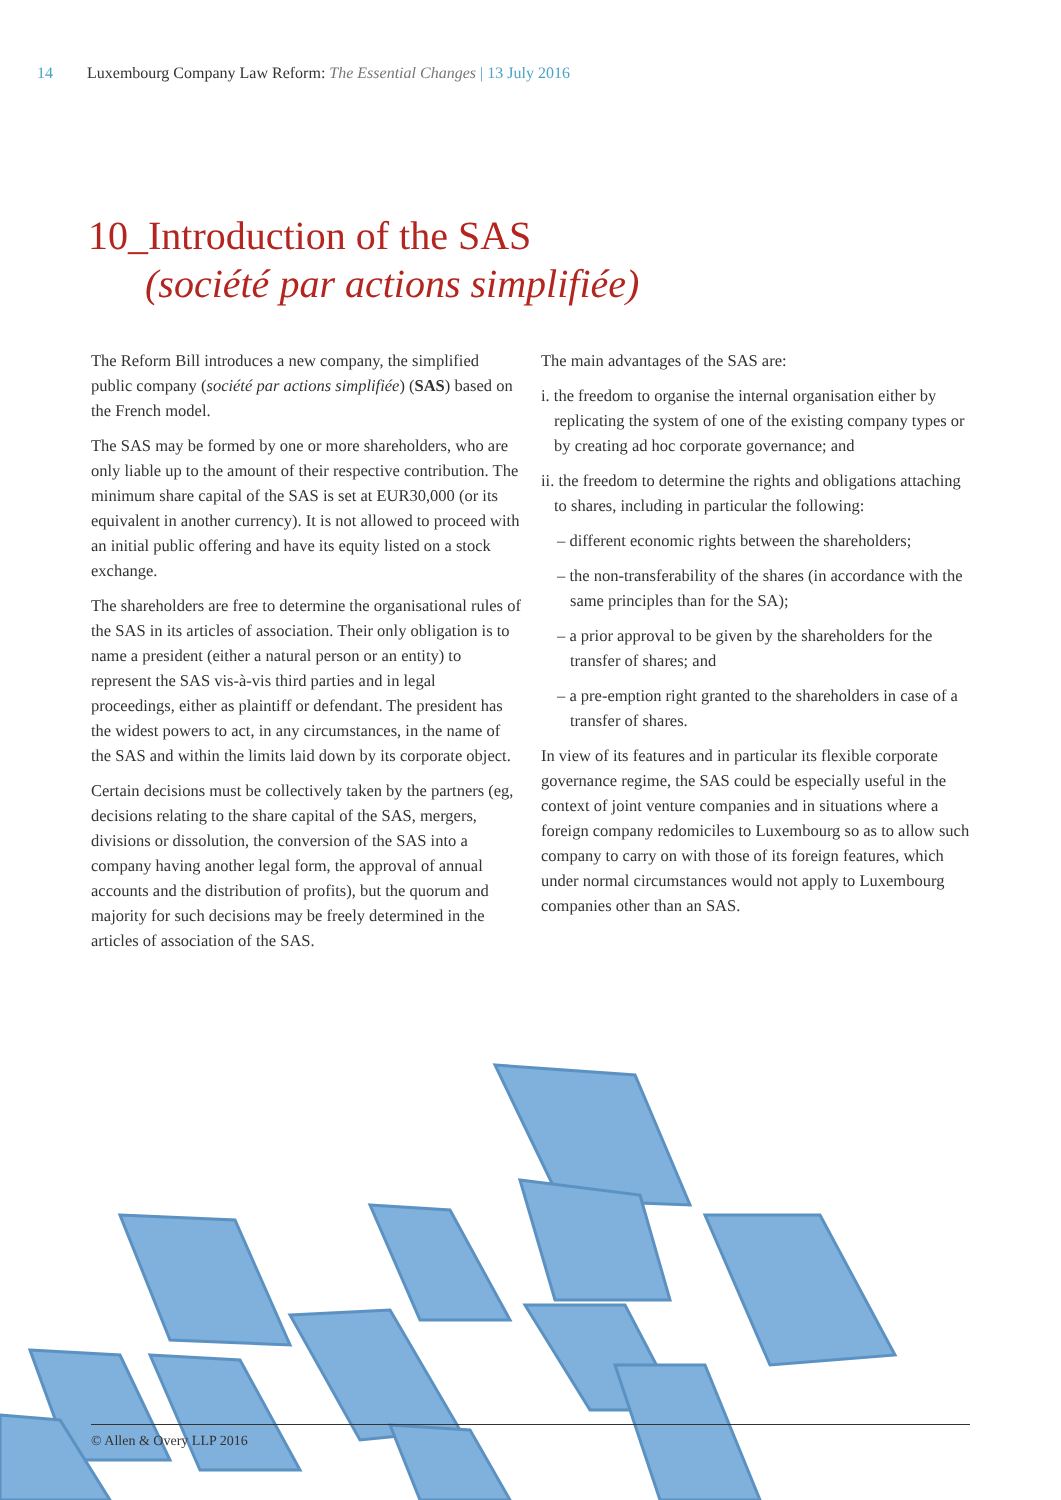14 Luxembourg Company Law Reform: The Essential Changes | 13 July 2016
10_Introduction of the SAS
(société par actions simplifiée)
The Reform Bill introduces a new company, the simplified public company (société par actions simplifiée) (SAS) based on the French model.
The SAS may be formed by one or more shareholders, who are only liable up to the amount of their respective contribution. The minimum share capital of the SAS is set at EUR30,000 (or its equivalent in another currency). It is not allowed to proceed with an initial public offering and have its equity listed on a stock exchange.
The shareholders are free to determine the organisational rules of the SAS in its articles of association. Their only obligation is to name a president (either a natural person or an entity) to represent the SAS vis-à-vis third parties and in legal proceedings, either as plaintiff or defendant. The president has the widest powers to act, in any circumstances, in the name of the SAS and within the limits laid down by its corporate object.
Certain decisions must be collectively taken by the partners (eg, decisions relating to the share capital of the SAS, mergers, divisions or dissolution, the conversion of the SAS into a company having another legal form, the approval of annual accounts and the distribution of profits), but the quorum and majority for such decisions may be freely determined in the articles of association of the SAS.
The main advantages of the SAS are:
i. the freedom to organise the internal organisation either by replicating the system of one of the existing company types or by creating ad hoc corporate governance; and
ii. the freedom to determine the rights and obligations attaching to shares, including in particular the following:
– different economic rights between the shareholders;
– the non-transferability of the shares (in accordance with the same principles than for the SA);
– a prior approval to be given by the shareholders for the transfer of shares; and
– a pre-emption right granted to the shareholders in case of a transfer of shares.
In view of its features and in particular its flexible corporate governance regime, the SAS could be especially useful in the context of joint venture companies and in situations where a foreign company redomiciles to Luxembourg so as to allow such company to carry on with those of its foreign features, which under normal circumstances would not apply to Luxembourg companies other than an SAS.
© Allen & Overy LLP 2016